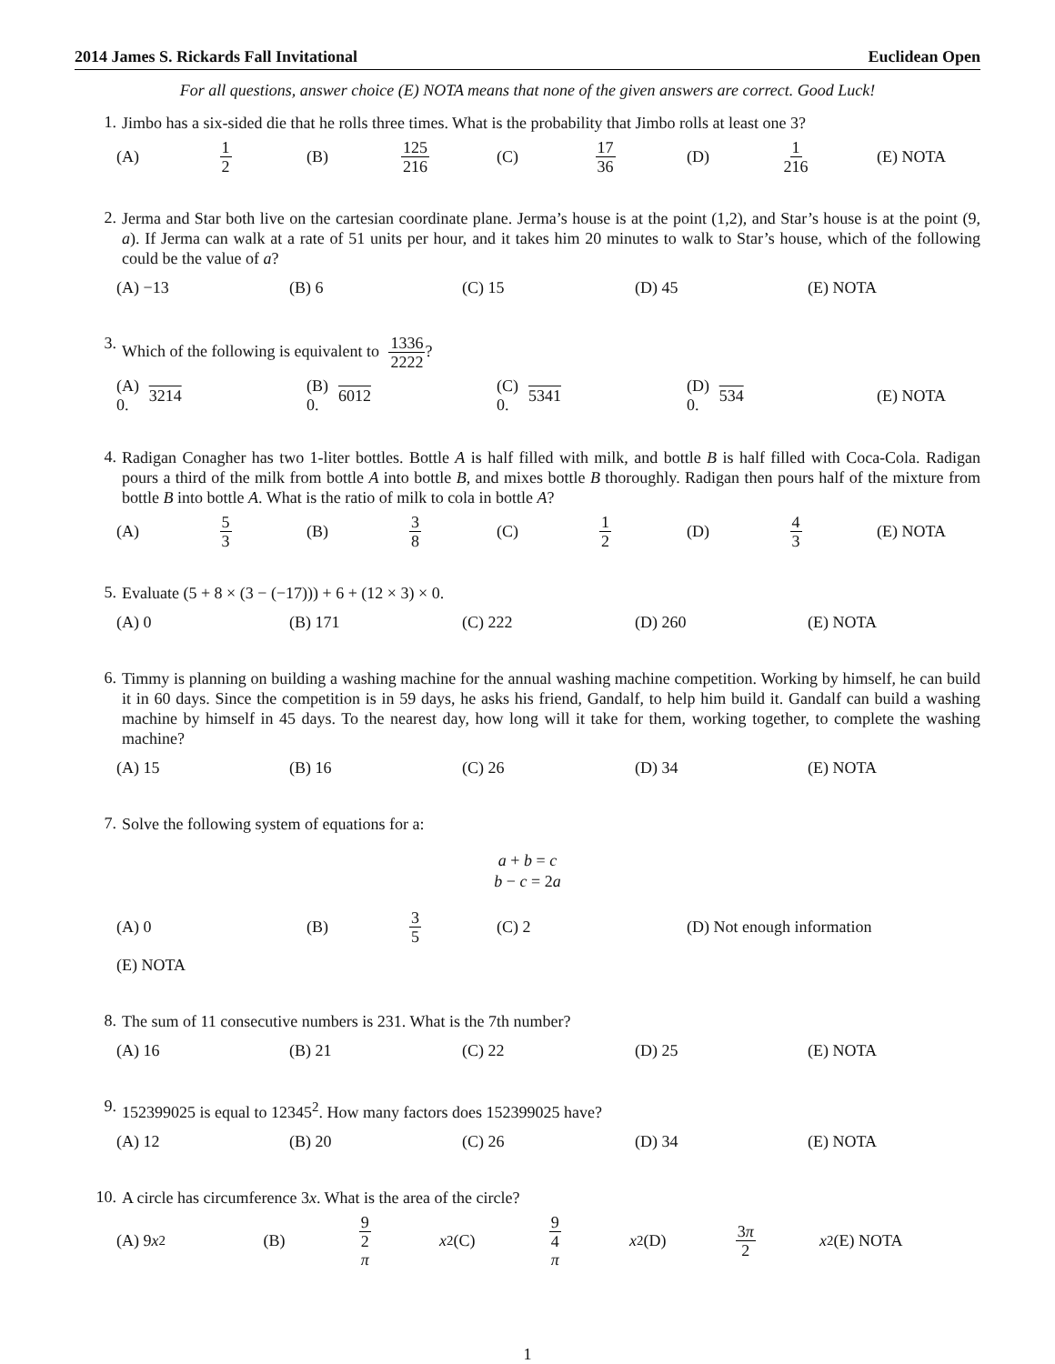2014 James S. Rickards Fall Invitational Euclidean Open
For all questions, answer choice (E) NOTA means that none of the given answers are correct. Good Luck!
1.
Jimbo has a six-sided die that he rolls three times. What is the probability that Jimbo rolls at least one 3?
(A) 1
2 (B) 125
216 (C) 17
36 (D) 1
216 (E) NOTA
2.
Jerma and Star both live on the cartesian coordinate plane. Jerma’s house is at the point (1,2), and Star’s house is at the point (9, a). If Jerma can walk at a rate of 51 units per hour, and it takes him 20 minutes to walk to Star’s house, which of the following could be the value of a?
(A) −13 (B) 6 (C) 15 (D) 45 (E) NOTA
3.
Which of the following is equivalent to 1336 2222?
(A) 0. 3214 (B) 0. 6012 (C) 0. 5341 (D) 0. 534 (E) NOTA
4.
Radigan Conagher has two 1-liter bottles. Bottle A is half filled with milk, and bottle B is half filled with Coca-Cola. Radigan pours a third of the milk from bottle A into bottle B, and mixes bottle B thoroughly. Radigan then pours half of the mixture from bottle B into bottle A. What is the ratio of milk to cola in bottle A?
(A) 5
3 (B) 3
8 (C) 1
2 (D) 4
3 (E) NOTA
5.
Evaluate (5 + 8 × (3 − (−17))) + 6 + (12 × 3) × 0.
(A) 0 (B) 171 (C) 222 (D) 260 (E) NOTA
6.
Timmy is planning on building a washing machine for the annual washing machine competition. Working by himself, he can build it in 60 days. Since the competition is in 59 days, he asks his friend, Gandalf, to help him build it. Gandalf can build a washing machine by himself in 45 days. To the nearest day, how long will it take for them, working together, to complete the washing machine?
(A) 15 (B) 16 (C) 26 (D) 34 (E) NOTA
7.
Solve the following system of equations for a:
a + b = c
b − c = 2a
(A) 0 (B) 3
5 (C) 2 (D) Not enough information
(E) NOTA
8.
The sum of 11 consecutive numbers is 231. What is the 7th number?
(A) 16 (B) 21 (C) 22 (D) 25 (E) NOTA
9.
152399025 is equal to 12345<sup>2</sup>. How many factors does 152399025 have?
(A) 12 (B) 20 (C) 26 (D) 34 (E) NOTA
10.
A circle has circumference 3x. What is the area of the circle?
(A) 9 x<sup>2</sup> (B) 9
2
π x<sup>2</sup> (C) 9
4
π x<sup>2</sup> (D) 3π
2 x<sup>2</sup> (E) NOTA
1